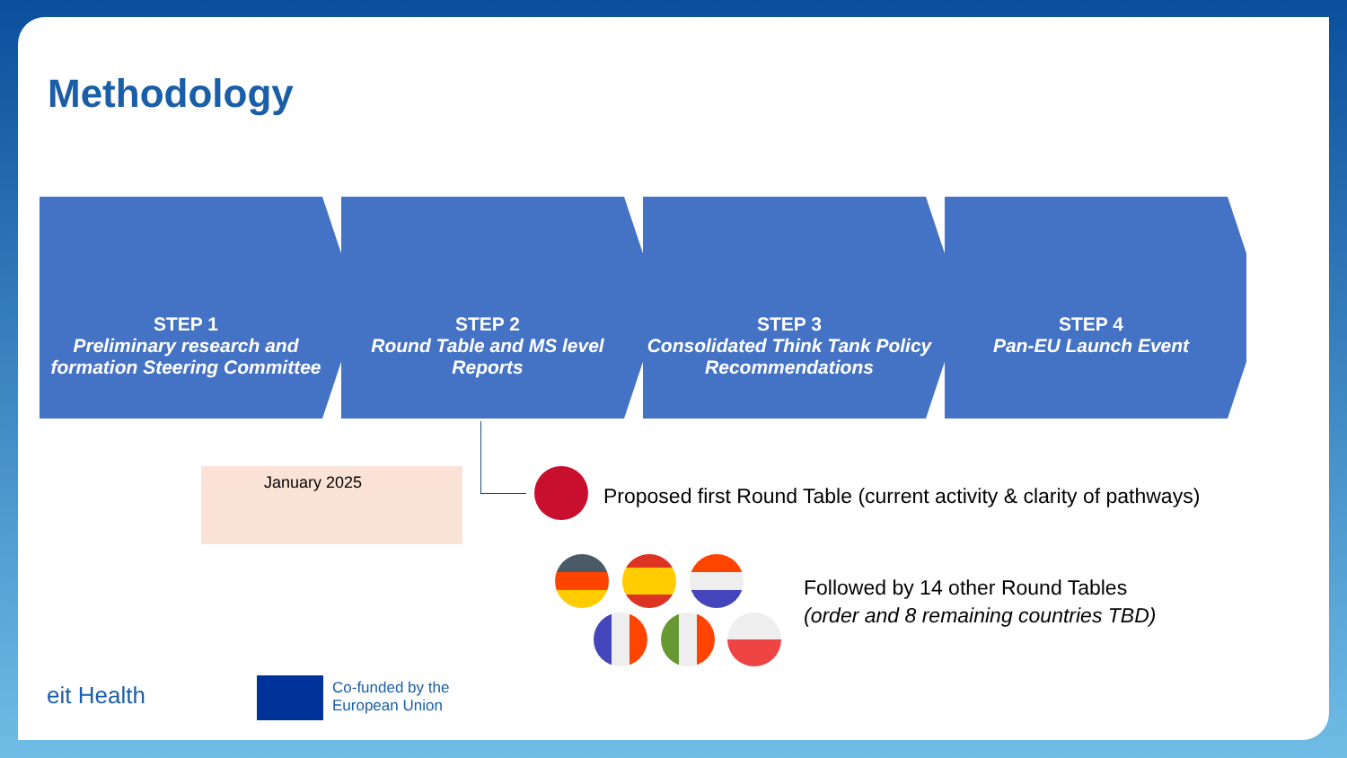Methodology
STEP 1
Preliminary research and formation Steering Committee
STEP 2
Round Table and MS level Reports
STEP 3
Consolidated Think Tank Policy Recommendations
STEP 4
Pan-EU Launch Event
January 2025
Proposed first Round Table (current activity & clarity of pathways)
Followed by 14 other Round Tables
(order and 8 remaining countries TBD)
eit Health
Co-funded by the
European Union